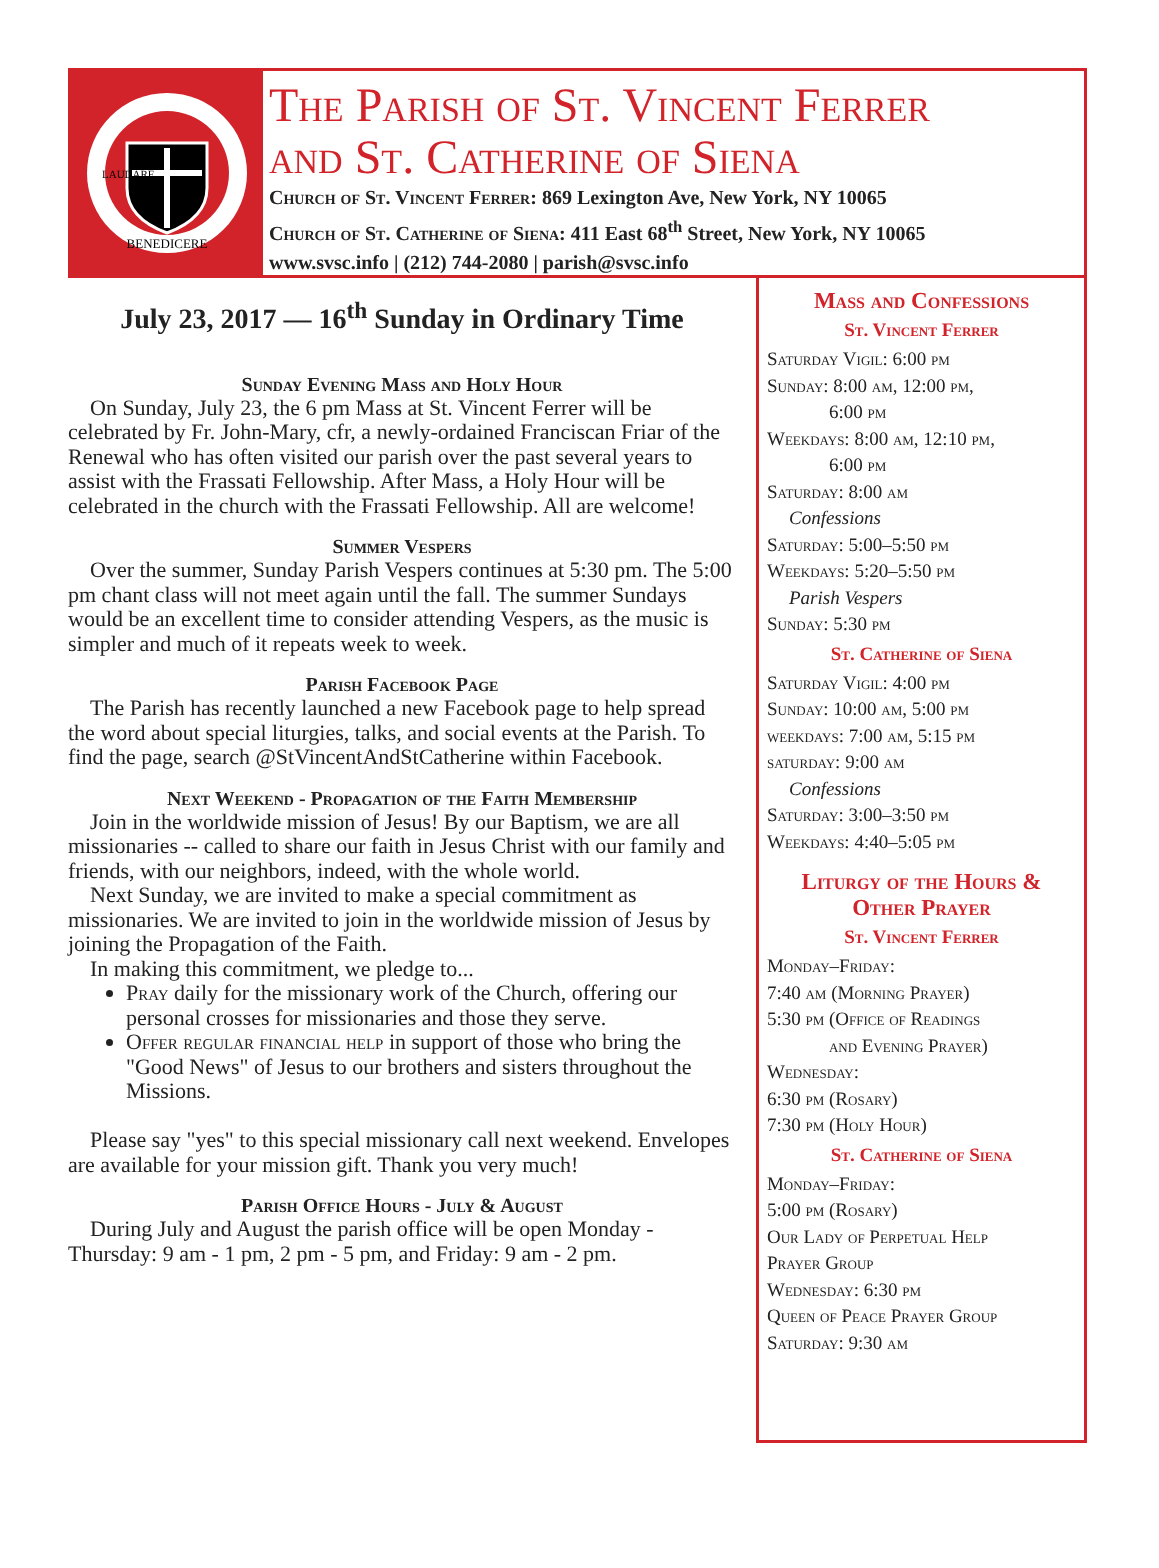BENEDICERE
LAUDARE
The Parish of St. Vincent Ferrer
and St. Catherine of Siena
Church of St. Vincent Ferrer: 869 Lexington Ave, New York, NY 10065
Church of St. Catherine of Siena: 411 East 68<sup>th</sup> Street, New York, NY 10065
www.svsc.info | (212) 744-2080 | parish@svsc.info
July 23, 2017 — 16<sup>th</sup> Sunday in Ordinary Time
Sunday Evening Mass and Holy Hour
On Sunday, July 23, the 6 pm Mass at St. Vincent Ferrer will be celebrated by Fr. John-Mary, cfr, a newly-ordained Franciscan Friar of the Renewal who has often visited our parish over the past several years to assist with the Frassati Fellowship. After Mass, a Holy Hour will be celebrated in the church with the Frassati Fellowship. All are welcome!
Summer Vespers
Over the summer, Sunday Parish Vespers continues at 5:30 pm. The 5:00 pm chant class will not meet again until the fall. The summer Sundays would be an excellent time to consider attending Vespers, as the music is simpler and much of it repeats week to week.
Parish Facebook Page
The Parish has recently launched a new Facebook page to help spread the word about special liturgies, talks, and social events at the Parish. To find the page, search @StVincentAndStCatherine within Facebook.
Next Weekend - Propagation of the Faith Membership
Join in the worldwide mission of Jesus! By our Baptism, we are all missionaries -- called to share our faith in Jesus Christ with our family and friends, with our neighbors, indeed, with the whole world.
Next Sunday, we are invited to make a special commitment as missionaries. We are invited to join in the worldwide mission of Jesus by joining the Propagation of the Faith.
In making this commitment, we pledge to...
Pray daily for the missionary work of the Church, offering our personal crosses for missionaries and those they serve.
Offer regular financial help in support of those who bring the "Good News" of Jesus to our brothers and sisters throughout the Missions.
Please say "yes" to this special missionary call next weekend. Envelopes are available for your mission gift. Thank you very much!
Parish Office Hours - July & August
During July and August the parish office will be open Monday - Thursday: 9 am - 1 pm, 2 pm - 5 pm, and Friday: 9 am - 2 pm.
Mass and Confessions
St. Vincent Ferrer
Saturday Vigil: 6:00 pm
Sunday: 8:00 am, 12:00 pm,
6:00 pm
Weekdays: 8:00 am, 12:10 pm,
6:00 pm
Saturday: 8:00 am
Confessions
Saturday: 5:00–5:50 pm
Weekdays: 5:20–5:50 pm
Parish Vespers
Sunday: 5:30 pm
St. Catherine of Siena
Saturday Vigil: 4:00 pm
Sunday: 10:00 am, 5:00 pm
weekdays: 7:00 am, 5:15 pm
saturday: 9:00 am
Confessions
Saturday: 3:00–3:50 pm
Weekdays: 4:40–5:05 pm
Liturgy of the Hours &
Other Prayer
St. Vincent Ferrer
Monday–Friday:
7:40 am (Morning Prayer)
5:30 pm (Office of Readings
and Evening Prayer)
Wednesday:
6:30 pm (Rosary)
7:30 pm (Holy Hour)
St. Catherine of Siena
Monday–Friday:
5:00 pm (Rosary)
Our Lady of Perpetual Help
Prayer Group
Wednesday: 6:30 pm
Queen of Peace Prayer Group
Saturday: 9:30 am